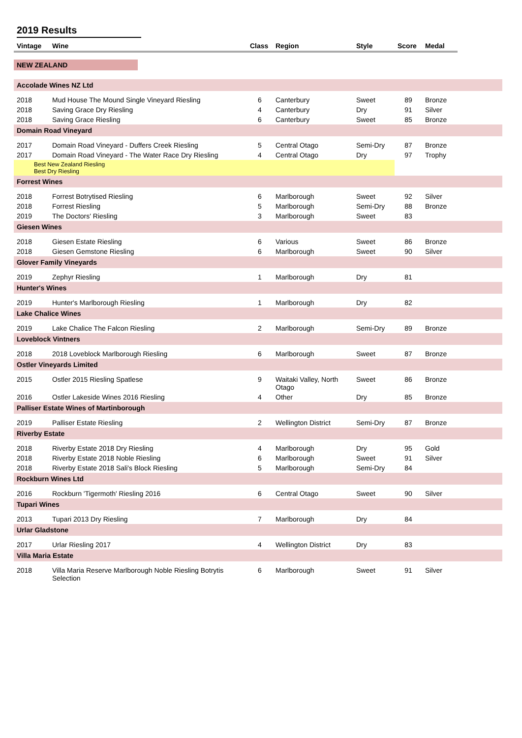2019 Results
| Vintage | Wine | Class | Region | Style | Score | Medal | |
| --- | --- | --- | --- | --- | --- | --- | --- |
| NEW ZEALAND | | | | | | | |
| Accolade Wines NZ Ltd | | | | | | | |
| 2018 | Mud House The Mound Single Vineyard Riesling | 6 | Canterbury | Sweet | 89 | Bronze | |
| 2018 | Saving Grace Dry Riesling | 4 | Canterbury | Dry | 91 | Silver | |
| 2018 | Saving Grace Riesling | 6 | Canterbury | Sweet | 85 | Bronze | |
| Domain Road Vineyard | | | | | | | |
| 2017 | Domain Road Vineyard - Duffers Creek Riesling | 5 | Central Otago | Semi-Dry | 87 | Bronze | |
| 2017 | Domain Road Vineyard - The Water Race Dry Riesling | 4 | Central Otago | Dry | 97 | Trophy | |
| Best New Zealand Riesling Best Dry Riesling | | | | | | | |
| Forrest Wines | | | | | | | |
| 2018 | Forrest Botrytised Riesling | 6 | Marlborough | Sweet | 92 | Silver | |
| 2018 | Forrest Riesling | 5 | Marlborough | Semi-Dry | 88 | Bronze | |
| 2019 | The Doctors' Riesling | 3 | Marlborough | Sweet | 83 | | |
| Giesen Wines | | | | | | | |
| 2018 | Giesen Estate Riesling | 6 | Various | Sweet | 86 | Bronze | |
| 2018 | Giesen Gemstone Riesling | 6 | Marlborough | Sweet | 90 | Silver | |
| Glover Family Vineyards | | | | | | | |
| 2019 | Zephyr Riesling | 1 | Marlborough | Dry | 81 | | |
| Hunter's Wines | | | | | | | |
| 2019 | Hunter's Marlborough Riesling | 1 | Marlborough | Dry | 82 | | |
| Lake Chalice Wines | | | | | | | |
| 2019 | Lake Chalice The Falcon Riesling | 2 | Marlborough | Semi-Dry | 89 | Bronze | |
| Loveblock Vintners | | | | | | | |
| 2018 | 2018 Loveblock Marlborough Riesling | 6 | Marlborough | Sweet | 87 | Bronze | |
| Ostler Vineyards Limited | | | | | | | |
| 2015 | Ostler 2015 Riesling Spatlese | 9 | Waitaki Valley, North Otago | Sweet | 86 | Bronze | |
| 2016 | Ostler Lakeside Wines 2016 Riesling | 4 | Other | Dry | 85 | Bronze | |
| Palliser Estate Wines of Martinborough | | | | | | | |
| 2019 | Palliser Estate Riesling | 2 | Wellington District | Semi-Dry | 87 | Bronze | |
| Riverby Estate | | | | | | | |
| 2018 | Riverby Estate 2018 Dry Riesling | 4 | Marlborough | Dry | 95 | Gold | |
| 2018 | Riverby Estate 2018 Noble Riesling | 6 | Marlborough | Sweet | 91 | Silver | |
| 2018 | Riverby Estate 2018 Sali's Block Riesling | 5 | Marlborough | Semi-Dry | 84 | | |
| Rockburn Wines Ltd | | | | | | | |
| 2016 | Rockburn 'Tigermoth' Riesling 2016 | 6 | Central Otago | Sweet | 90 | Silver | |
| Tupari Wines | | | | | | | |
| 2013 | Tupari 2013 Dry Riesling | 7 | Marlborough | Dry | 84 | | |
| Urlar Gladstone | | | | | | | |
| 2017 | Urlar Riesling 2017 | 4 | Wellington District | Dry | 83 | | |
| Villa Maria Estate | | | | | | | |
| 2018 | Villa Maria Reserve Marlborough Noble Riesling Botrytis Selection | 6 | Marlborough | Sweet | 91 | Silver | |